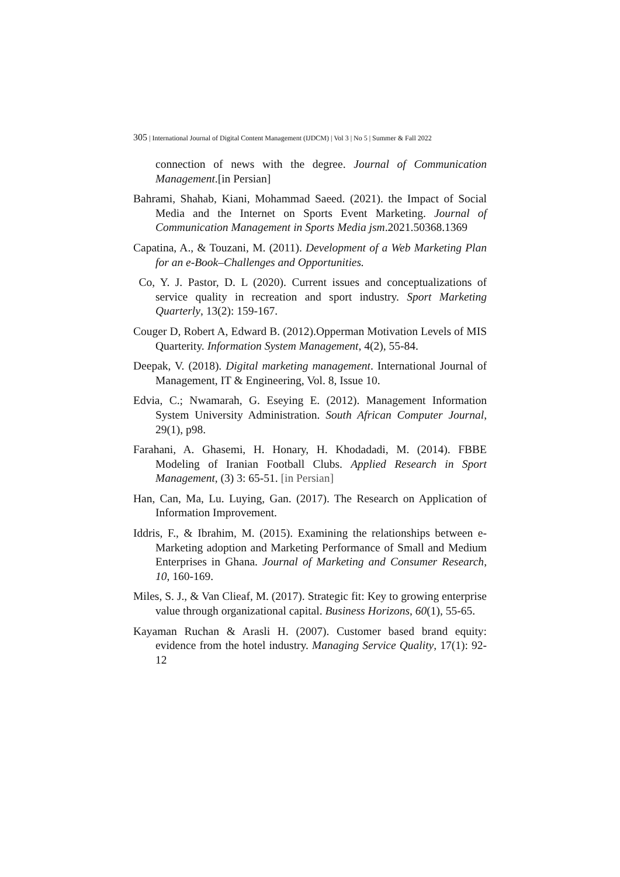305 | International Journal of Digital Content Management (IJDCM) | Vol 3 | No 5 | Summer & Fall 2022
connection of news with the degree. Journal of Communication Management.[in Persian]
Bahrami, Shahab, Kiani, Mohammad Saeed. (2021). the Impact of Social Media and the Internet on Sports Event Marketing. Journal of Communication Management in Sports Media jsm.2021.50368.1369
Capatina, A., & Touzani, M. (2011). Development of a Web Marketing Plan for an e-Book–Challenges and Opportunities.
Co, Y. J. Pastor, D. L (2020). Current issues and conceptualizations of service quality in recreation and sport industry. Sport Marketing Quarterly, 13(2): 159-167.
Couger D, Robert A, Edward B. (2012).Opperman Motivation Levels of MIS Quarterity. Information System Management, 4(2), 55-84.
Deepak, V. (2018). Digital marketing management. International Journal of Management, IT & Engineering, Vol. 8, Issue 10.
Edvia, C.; Nwamarah, G. Eseying E. (2012). Management Information System University Administration. South African Computer Journal, 29(1), p98.
Farahani, A. Ghasemi, H. Honary, H. Khodadadi, M. (2014). FBBE Modeling of Iranian Football Clubs. Applied Research in Sport Management, (3) 3: 65-51. [in Persian]
Han, Can, Ma, Lu. Luying, Gan. (2017). The Research on Application of Information Improvement.
Iddris, F., & Ibrahim, M. (2015). Examining the relationships between e-Marketing adoption and Marketing Performance of Small and Medium Enterprises in Ghana. Journal of Marketing and Consumer Research, 10, 160-169.
Miles, S. J., & Van Clieaf, M. (2017). Strategic fit: Key to growing enterprise value through organizational capital. Business Horizons, 60(1), 55-65.
Kayaman Ruchan & Arasli H. (2007). Customer based brand equity: evidence from the hotel industry. Managing Service Quality, 17(1): 92-12